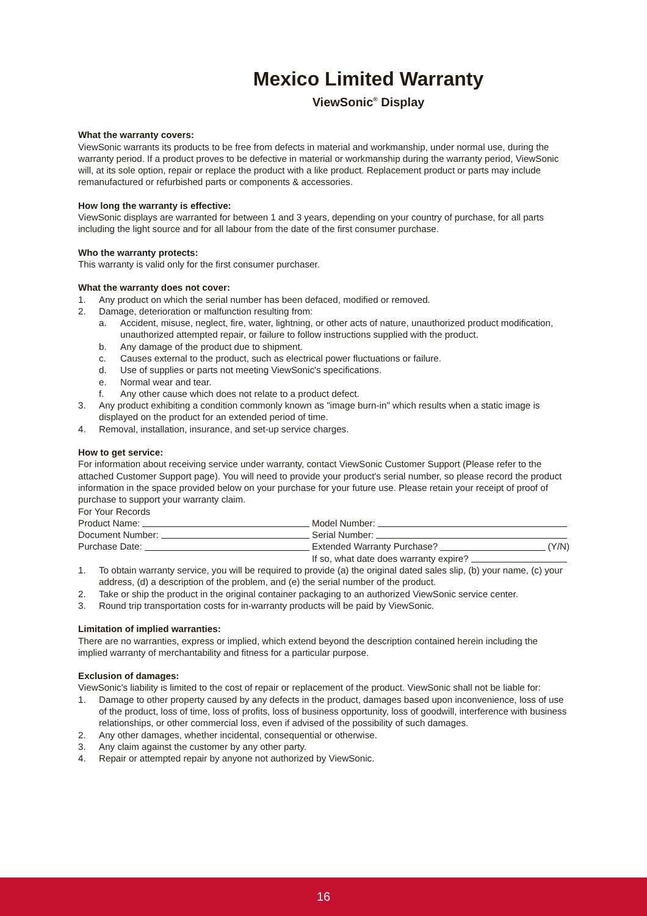Mexico Limited Warranty
ViewSonic<sup>®</sup> Display
What the warranty covers:
ViewSonic warrants its products to be free from defects in material and workmanship, under normal use, during the warranty period. If a product proves to be defective in material or workmanship during the warranty period, ViewSonic will, at its sole option, repair or replace the product with a like product. Replacement product or parts may include remanufactured or refurbished parts or components & accessories.
How long the warranty is effective:
ViewSonic displays are warranted for between 1 and 3 years, depending on your country of purchase, for all parts including the light source and for all labour from the date of the first consumer purchase.
Who the warranty protects:
This warranty is valid only for the first consumer purchaser.
What the warranty does not cover:
1. Any product on which the serial number has been defaced, modified or removed.
2. Damage, deterioration or malfunction resulting from:
a. Accident, misuse, neglect, fire, water, lightning, or other acts of nature, unauthorized product modification, unauthorized attempted repair, or failure to follow instructions supplied with the product.
b. Any damage of the product due to shipment.
c. Causes external to the product, such as electrical power fluctuations or failure.
d. Use of supplies or parts not meeting ViewSonic's specifications.
e. Normal wear and tear.
f. Any other cause which does not relate to a product defect.
3. Any product exhibiting a condition commonly known as "image burn-in" which results when a static image is displayed on the product for an extended period of time.
4. Removal, installation, insurance, and set-up service charges.
How to get service:
For information about receiving service under warranty, contact ViewSonic Customer Support (Please refer to the attached Customer Support page). You will need to provide your product's serial number, so please record the product information in the space provided below on your purchase for your future use. Please retain your receipt of proof of purchase to support your warranty claim.
For Your Records
Product Name: Model Number:
Document Number: Serial Number:
Purchase Date: Extended Warranty Purchase? (Y/N)
If so, what date does warranty expire?
1. To obtain warranty service, you will be required to provide (a) the original dated sales slip, (b) your name, (c) your address, (d) a description of the problem, and (e) the serial number of the product.
2. Take or ship the product in the original container packaging to an authorized ViewSonic service center.
3. Round trip transportation costs for in-warranty products will be paid by ViewSonic.
Limitation of implied warranties:
There are no warranties, express or implied, which extend beyond the description contained herein including the implied warranty of merchantability and fitness for a particular purpose.
Exclusion of damages:
ViewSonic's liability is limited to the cost of repair or replacement of the product. ViewSonic shall not be liable for:
1. Damage to other property caused by any defects in the product, damages based upon inconvenience, loss of use of the product, loss of time, loss of profits, loss of business opportunity, loss of goodwill, interference with business relationships, or other commercial loss, even if advised of the possibility of such damages.
2. Any other damages, whether incidental, consequential or otherwise.
3. Any claim against the customer by any other party.
4. Repair or attempted repair by anyone not authorized by ViewSonic.
16